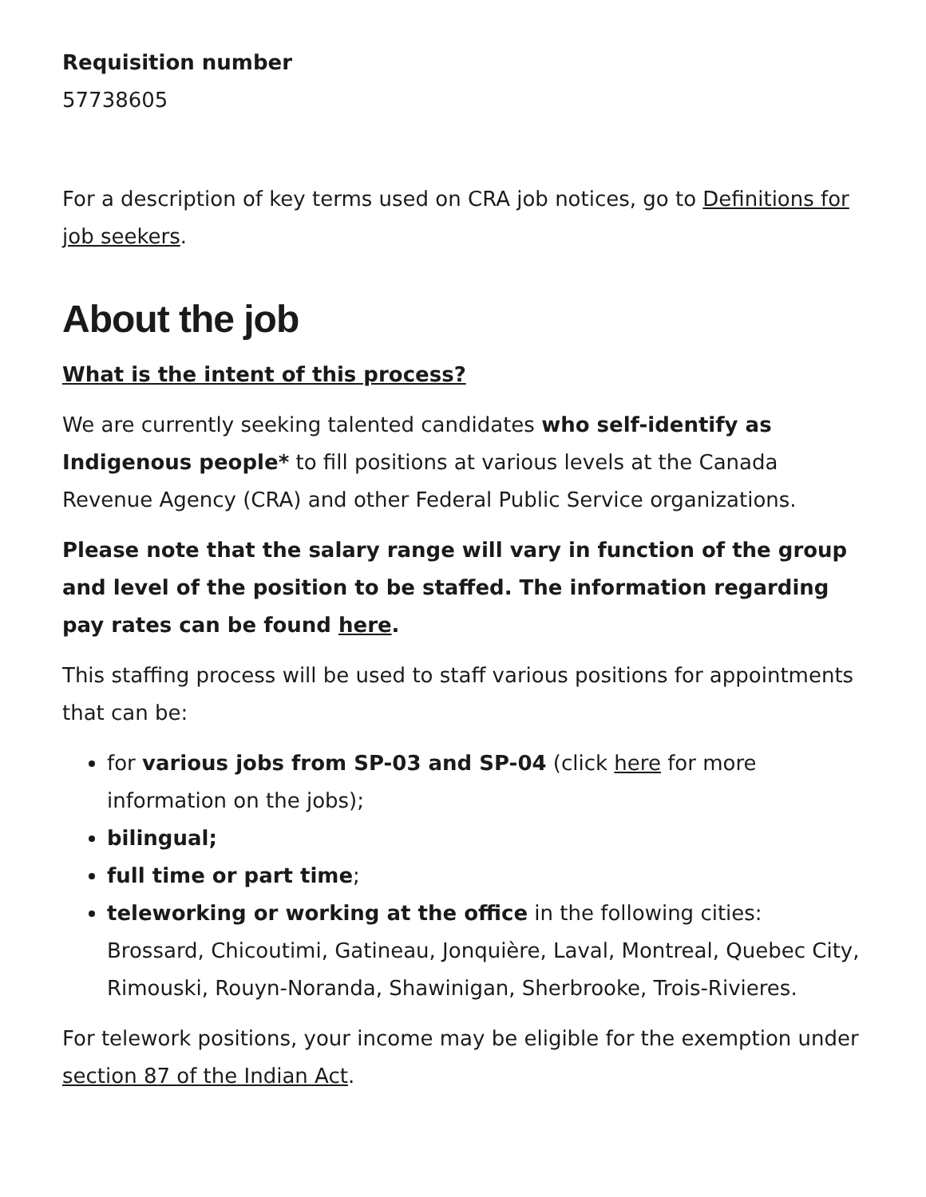Requisition number
57738605
For a description of key terms used on CRA job notices, go to Definitions for job seekers.
About the job
What is the intent of this process?
We are currently seeking talented candidates who self-identify as Indigenous people* to fill positions at various levels at the Canada Revenue Agency (CRA) and other Federal Public Service organizations.
Please note that the salary range will vary in function of the group and level of the position to be staffed. The information regarding pay rates can be found here.
This staffing process will be used to staff various positions for appointments that can be:
for various jobs from SP-03 and SP-04 (click here for more information on the jobs);
bilingual;
full time or part time;
teleworking or working at the office in the following cities: Brossard, Chicoutimi, Gatineau, Jonquière, Laval, Montreal, Quebec City, Rimouski, Rouyn-Noranda, Shawinigan, Sherbrooke, Trois-Rivieres.
For telework positions, your income may be eligible for the exemption under section 87 of the Indian Act.